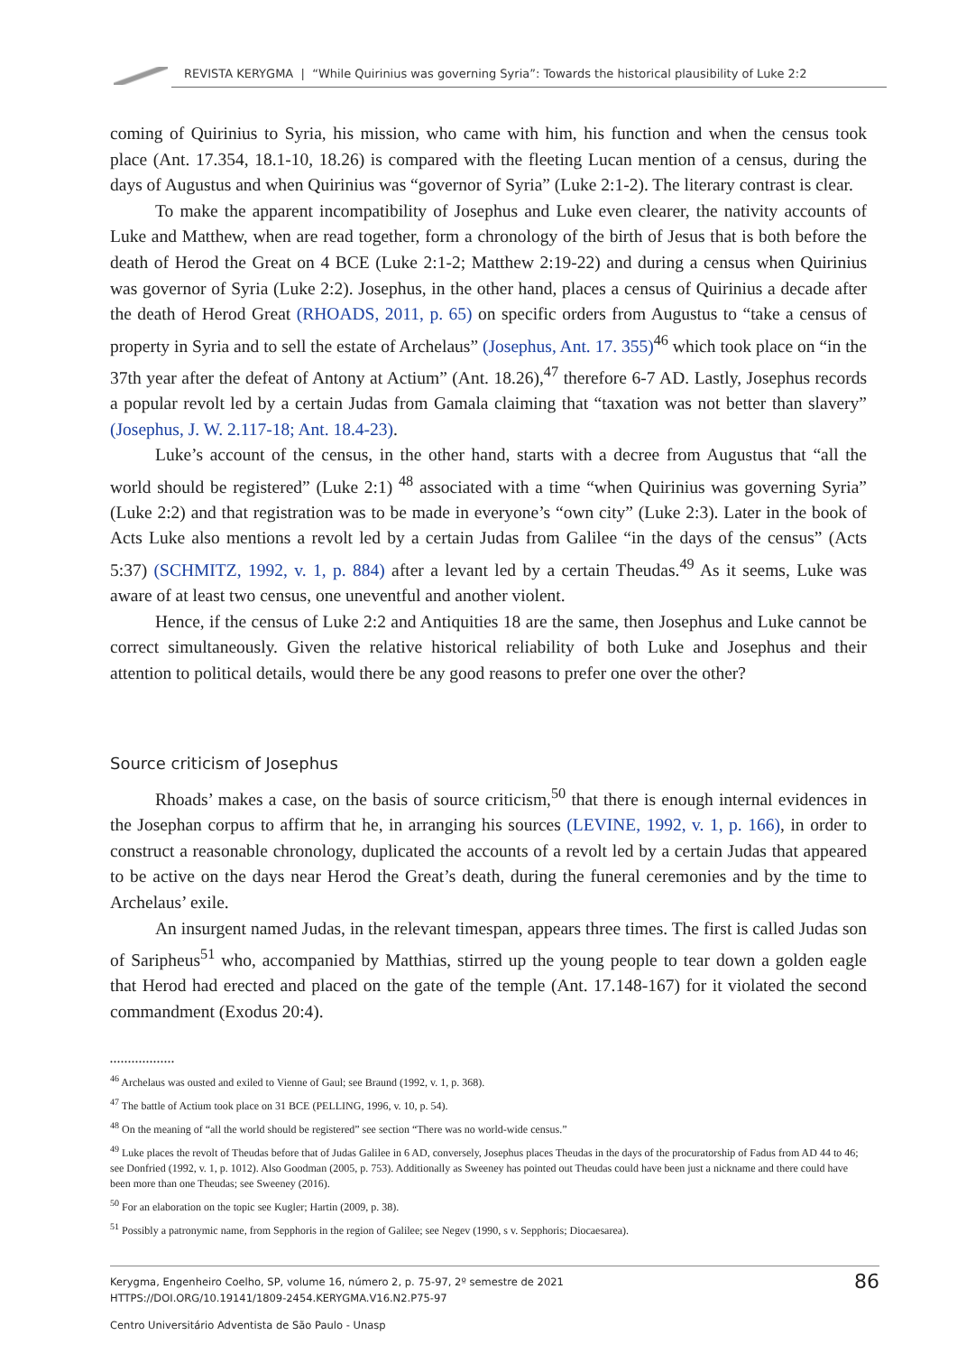REVISTA KERYGMA | “While Quirinius was governing Syria”: Towards the historical plausibility of Luke 2:2
coming of Quirinius to Syria, his mission, who came with him, his function and when the census took place (Ant. 17.354, 18.1-10, 18.26) is compared with the fleeting Lucan mention of a census, during the days of Augustus and when Quirinius was “governor of Syria” (Luke 2:1-2). The literary contrast is clear.
To make the apparent incompatibility of Josephus and Luke even clearer, the nativity accounts of Luke and Matthew, when are read together, form a chronology of the birth of Jesus that is both before the death of Herod the Great on 4 BCE (Luke 2:1-2; Matthew 2:19-22) and during a census when Quirinius was governor of Syria (Luke 2:2). Josephus, in the other hand, places a census of Quirinius a decade after the death of Herod Great (RHOADS, 2011, p. 65) on specific orders from Augustus to “take a census of property in Syria and to sell the estate of Archelaus” (Josephus, Ant. 17. 355)<sup>46</sup> which took place on “in the 37th year after the defeat of Antony at Actium” (Ant. 18.26),<sup>47</sup> therefore 6-7 AD. Lastly, Josephus records a popular revolt led by a certain Judas from Gamala claiming that “taxation was not better than slavery” (Josephus, J. W. 2.117-18; Ant. 18.4-23).
Luke’s account of the census, in the other hand, starts with a decree from Augustus that “all the world should be registered” (Luke 2:1) <sup>48</sup> associated with a time “when Quirinius was governing Syria” (Luke 2:2) and that registration was to be made in everyone’s “own city” (Luke 2:3). Later in the book of Acts Luke also mentions a revolt led by a certain Judas from Galilee “in the days of the census” (Acts 5:37) (SCHMITZ, 1992, v. 1, p. 884) after a levant led by a certain Theudas.<sup>49</sup> As it seems, Luke was aware of at least two census, one uneventful and another violent.
Hence, if the census of Luke 2:2 and Antiquities 18 are the same, then Josephus and Luke cannot be correct simultaneously. Given the relative historical reliability of both Luke and Josephus and their attention to political details, would there be any good reasons to prefer one over the other?
Source criticism of Josephus
Rhoads’ makes a case, on the basis of source criticism,<sup>50</sup> that there is enough internal evidences in the Josephan corpus to affirm that he, in arranging his sources (LEVINE, 1992, v. 1, p. 166), in order to construct a reasonable chronology, duplicated the accounts of a revolt led by a certain Judas that appeared to be active on the days near Herod the Great’s death, during the funeral ceremonies and by the time to Archelaus’ exile.
An insurgent named Judas, in the relevant timespan, appears three times. The first is called Judas son of Saripheus<sup>51</sup> who, accompanied by Matthias, stirred up the young people to tear down a golden eagle that Herod had erected and placed on the gate of the temple (Ant. 17.148-167) for it violated the second commandment (Exodus 20:4).
..................
<sup>46</sup> Archelaus was ousted and exiled to Vienne of Gaul; see Braund (1992, v. 1, p. 368).
<sup>47</sup> The battle of Actium took place on 31 BCE (PELLING, 1996, v. 10, p. 54).
<sup>48</sup> On the meaning of “all the world should be registered” see section “There was no world-wide census.”
<sup>49</sup> Luke places the revolt of Theudas before that of Judas Galilee in 6 AD, conversely, Josephus places Theudas in the days of the procuratorship of Fadus from AD 44 to 46; see Donfried (1992, v. 1, p. 1012). Also Goodman (2005, p. 753). Additionally as Sweeney has pointed out Theudas could have been just a nickname and there could have been more than one Theudas; see Sweeney (2016).
<sup>50</sup> For an elaboration on the topic see Kugler; Hartin (2009, p. 38).
<sup>51</sup> Possibly a patronymic name, from Sepphoris in the region of Galilee; see Negev (1990, s v. Sepphoris; Diocaesarea).
Kerygma, Engenheiro Coelho, SP, volume 16, número 2, p. 75-97, 2º semestre de 2021
HTTPS://DOI.ORG/10.19141/1809-2454.KERYGMA.V16.N2.P75-97
86
Centro Universitário Adventista de São Paulo - Unasp